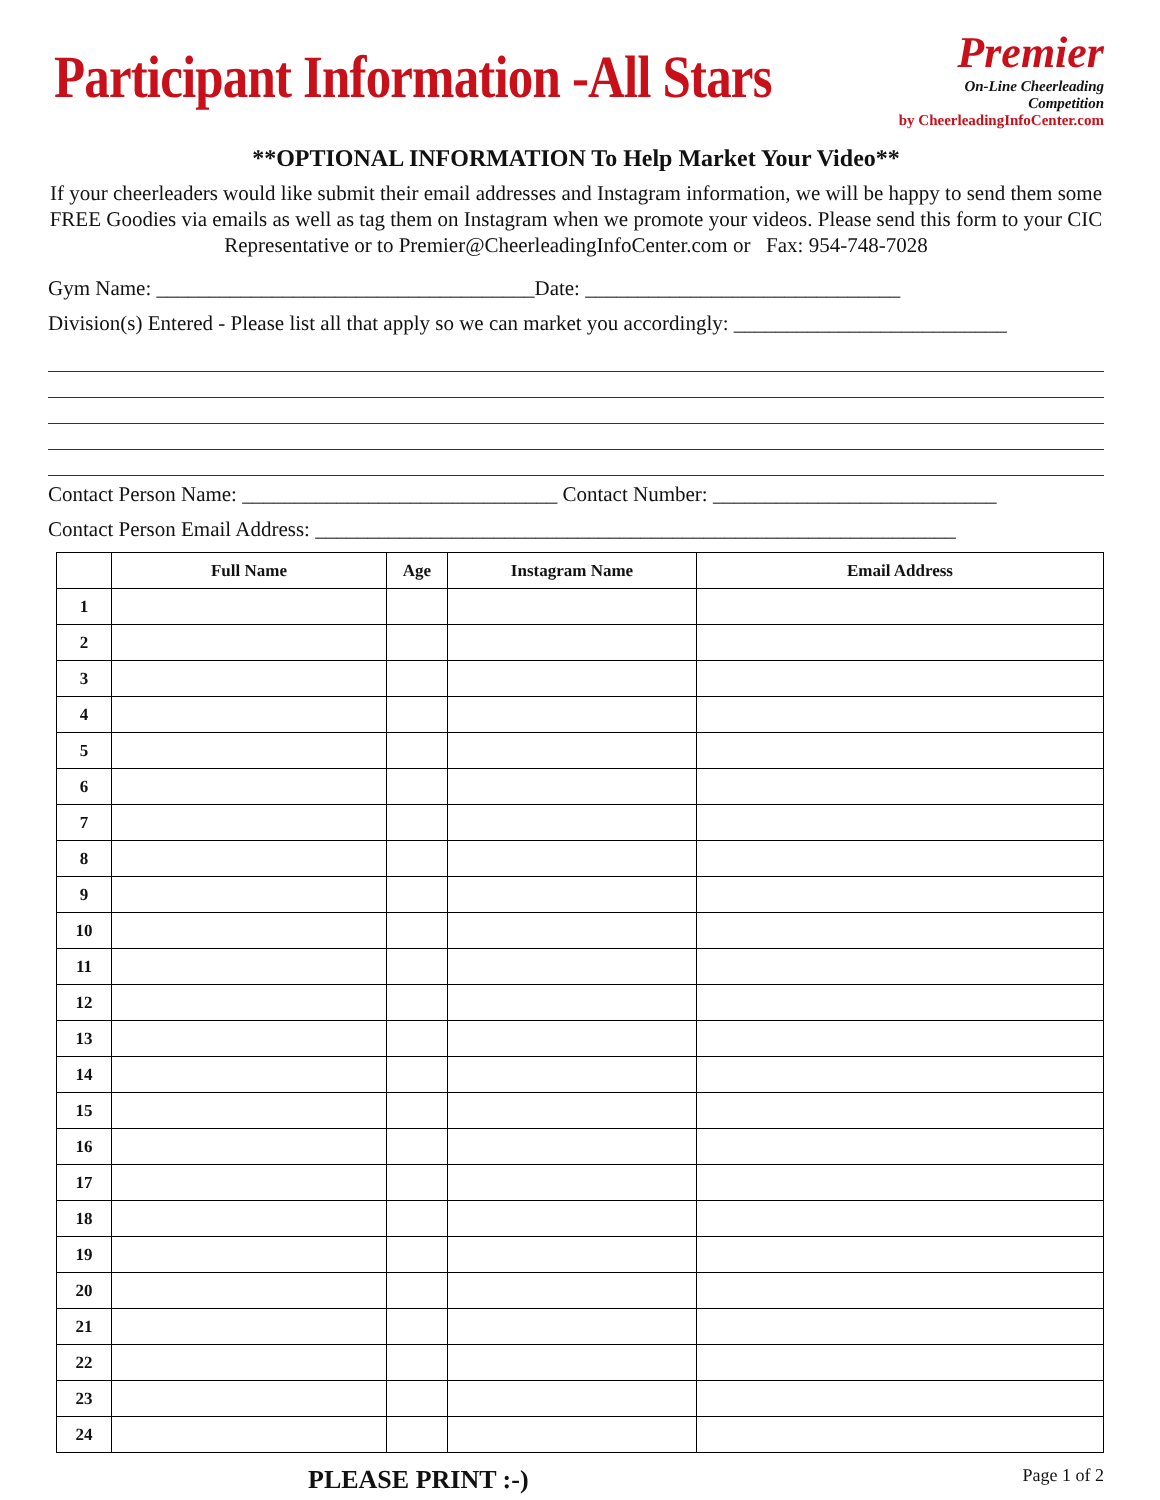Participant Information -All Stars
Premier
On-Line Cheerleading Competition
by CheerleadingInfoCenter.com
**OPTIONAL INFORMATION To Help Market Your Video**
If your cheerleaders would like submit their email addresses and Instagram information, we will be happy to send them some FREE Goodies via emails as well as tag them on Instagram when we promote your videos. Please send this form to your CIC Representative or to Premier@CheerleadingInfoCenter.com or Fax: 954-748-7028
Gym Name: ____________________________________Date: ______________________________
Division(s) Entered - Please list all that apply so we can market you accordingly: __________________________
Contact Person Name: ______________________________ Contact Number: ___________________________
Contact Person Email Address: _____________________________________________________________
| | Full Name | Age | Instagram Name | Email Address |
| --- | --- | --- | --- | --- |
| 1 | | | | |
| 2 | | | | |
| 3 | | | | |
| 4 | | | | |
| 5 | | | | |
| 6 | | | | |
| 7 | | | | |
| 8 | | | | |
| 9 | | | | |
| 10 | | | | |
| 11 | | | | |
| 12 | | | | |
| 13 | | | | |
| 14 | | | | |
| 15 | | | | |
| 16 | | | | |
| 17 | | | | |
| 18 | | | | |
| 19 | | | | |
| 20 | | | | |
| 21 | | | | |
| 22 | | | | |
| 23 | | | | |
| 24 | | | | |
PLEASE PRINT :-) Page 1 of 2